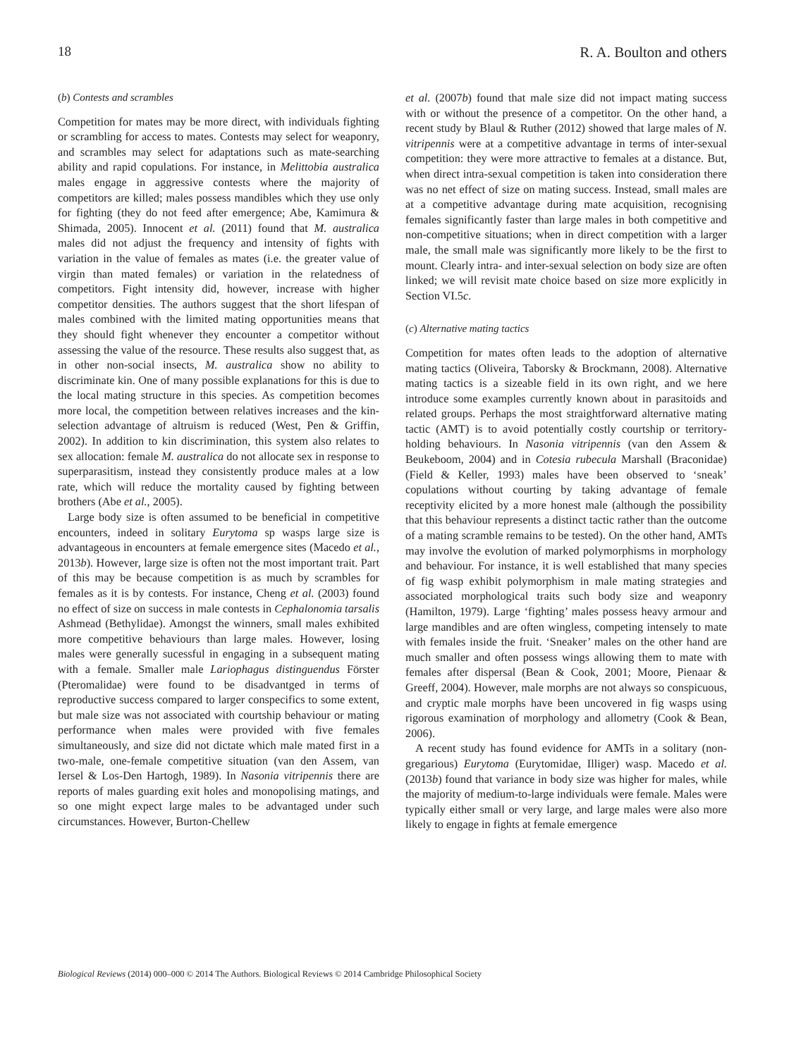18 R. A. Boulton and others
(b) Contests and scrambles
Competition for mates may be more direct, with individuals fighting or scrambling for access to mates. Contests may select for weaponry, and scrambles may select for adaptations such as mate-searching ability and rapid copulations. For instance, in Melittobia australica males engage in aggressive contests where the majority of competitors are killed; males possess mandibles which they use only for fighting (they do not feed after emergence; Abe, Kamimura & Shimada, 2005). Innocent et al. (2011) found that M. australica males did not adjust the frequency and intensity of fights with variation in the value of females as mates (i.e. the greater value of virgin than mated females) or variation in the relatedness of competitors. Fight intensity did, however, increase with higher competitor densities. The authors suggest that the short lifespan of males combined with the limited mating opportunities means that they should fight whenever they encounter a competitor without assessing the value of the resource. These results also suggest that, as in other non-social insects, M. australica show no ability to discriminate kin. One of many possible explanations for this is due to the local mating structure in this species. As competition becomes more local, the competition between relatives increases and the kin-selection advantage of altruism is reduced (West, Pen & Griffin, 2002). In addition to kin discrimination, this system also relates to sex allocation: female M. australica do not allocate sex in response to superparasitism, instead they consistently produce males at a low rate, which will reduce the mortality caused by fighting between brothers (Abe et al., 2005).
Large body size is often assumed to be beneficial in competitive encounters, indeed in solitary Eurytoma sp wasps large size is advantageous in encounters at female emergence sites (Macedo et al., 2013b). However, large size is often not the most important trait. Part of this may be because competition is as much by scrambles for females as it is by contests. For instance, Cheng et al. (2003) found no effect of size on success in male contests in Cephalonomia tarsalis Ashmead (Bethylidae). Amongst the winners, small males exhibited more competitive behaviours than large males. However, losing males were generally sucessful in engaging in a subsequent mating with a female. Smaller male Lariophagus distinguendus Förster (Pteromalidae) were found to be disadvantged in terms of reproductive success compared to larger conspecifics to some extent, but male size was not associated with courtship behaviour or mating performance when males were provided with five females simultaneously, and size did not dictate which male mated first in a two-male, one-female competitive situation (van den Assem, van Iersel & Los-Den Hartogh, 1989). In Nasonia vitripennis there are reports of males guarding exit holes and monopolising matings, and so one might expect large males to be advantaged under such circumstances. However, Burton-Chellew
et al. (2007b) found that male size did not impact mating success with or without the presence of a competitor. On the other hand, a recent study by Blaul & Ruther (2012) showed that large males of N. vitripennis were at a competitive advantage in terms of inter-sexual competition: they were more attractive to females at a distance. But, when direct intra-sexual competition is taken into consideration there was no net effect of size on mating success. Instead, small males are at a competitive advantage during mate acquisition, recognising females significantly faster than large males in both competitive and non-competitive situations; when in direct competition with a larger male, the small male was significantly more likely to be the first to mount. Clearly intra- and inter-sexual selection on body size are often linked; we will revisit mate choice based on size more explicitly in Section VI.5c.
(c) Alternative mating tactics
Competition for mates often leads to the adoption of alternative mating tactics (Oliveira, Taborsky & Brockmann, 2008). Alternative mating tactics is a sizeable field in its own right, and we here introduce some examples currently known about in parasitoids and related groups. Perhaps the most straightforward alternative mating tactic (AMT) is to avoid potentially costly courtship or territory-holding behaviours. In Nasonia vitripennis (van den Assem & Beukeboom, 2004) and in Cotesia rubecula Marshall (Braconidae) (Field & Keller, 1993) males have been observed to ‘sneak’ copulations without courting by taking advantage of female receptivity elicited by a more honest male (although the possibility that this behaviour represents a distinct tactic rather than the outcome of a mating scramble remains to be tested). On the other hand, AMTs may involve the evolution of marked polymorphisms in morphology and behaviour. For instance, it is well established that many species of fig wasp exhibit polymorphism in male mating strategies and associated morphological traits such body size and weaponry (Hamilton, 1979). Large ‘fighting’ males possess heavy armour and large mandibles and are often wingless, competing intensely to mate with females inside the fruit. ‘Sneaker’ males on the other hand are much smaller and often possess wings allowing them to mate with females after dispersal (Bean & Cook, 2001; Moore, Pienaar & Greeff, 2004). However, male morphs are not always so conspicuous, and cryptic male morphs have been uncovered in fig wasps using rigorous examination of morphology and allometry (Cook & Bean, 2006).
A recent study has found evidence for AMTs in a solitary (non-gregarious) Eurytoma (Eurytomidae, Illiger) wasp. Macedo et al. (2013b) found that variance in body size was higher for males, while the majority of medium-to-large individuals were female. Males were typically either small or very large, and large males were also more likely to engage in fights at female emergence
Biological Reviews (2014) 000–000 © 2014 The Authors. Biological Reviews © 2014 Cambridge Philosophical Society